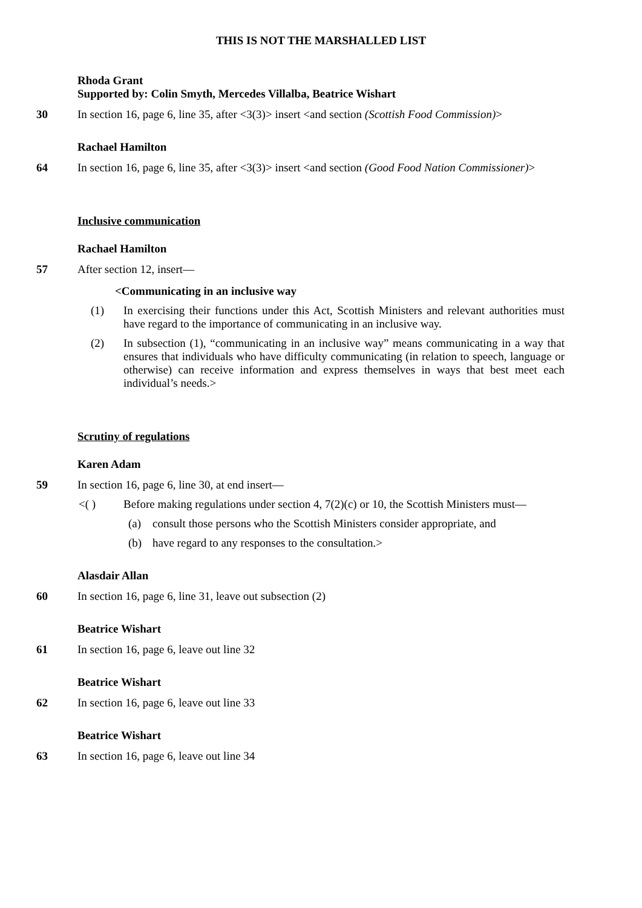THIS IS NOT THE MARSHALLED LIST
Rhoda Grant
Supported by: Colin Smyth, Mercedes Villalba, Beatrice Wishart
30 In section 16, page 6, line 35, after <3(3)> insert <and section (Scottish Food Commission)>
Rachael Hamilton
64 In section 16, page 6, line 35, after <3(3)> insert <and section (Good Food Nation Commissioner)>
Inclusive communication
Rachael Hamilton
57 After section 12, insert—
<Communicating in an inclusive way
(1) In exercising their functions under this Act, Scottish Ministers and relevant authorities must have regard to the importance of communicating in an inclusive way.
(2) In subsection (1), “communicating in an inclusive way” means communicating in a way that ensures that individuals who have difficulty communicating (in relation to speech, language or otherwise) can receive information and express themselves in ways that best meet each individual’s needs.>
Scrutiny of regulations
Karen Adam
59 In section 16, page 6, line 30, at end insert—
<( ) Before making regulations under section 4, 7(2)(c) or 10, the Scottish Ministers must—
(a) consult those persons who the Scottish Ministers consider appropriate, and
(b) have regard to any responses to the consultation.>
Alasdair Allan
60 In section 16, page 6, line 31, leave out subsection (2)
Beatrice Wishart
61 In section 16, page 6, leave out line 32
Beatrice Wishart
62 In section 16, page 6, leave out line 33
Beatrice Wishart
63 In section 16, page 6, leave out line 34